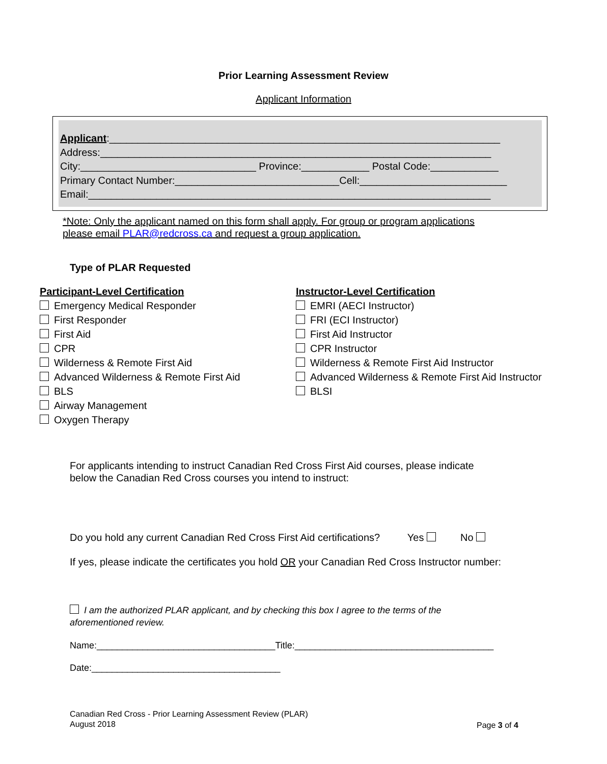Prior Learning Assessment Review
Applicant Information
Applicant:_____________________________________________________________________ Address:_____________________________________________________________________ City:_______________________________ Province:____________ Postal Code:____________ Primary Contact Number:_____________________________Cell:__________________________ Email:_______________________________________________________________________
*Note: Only the applicant named on this form shall apply. For group or program applications
please email PLAR@redcross.ca and request a group application.
Type of PLAR Requested
Participant-Level Certification
Emergency Medical Responder
First Responder
First Aid
CPR
Wilderness & Remote First Aid
Advanced Wilderness & Remote First Aid
BLS
Airway Management
Oxygen Therapy
Instructor-Level Certification
EMRI (AECI Instructor)
FRI (ECI Instructor)
First Aid Instructor
CPR Instructor
Wilderness & Remote First Aid Instructor
Advanced Wilderness & Remote First Aid Instructor
BLSI
For applicants intending to instruct Canadian Red Cross First Aid courses, please indicate
below the Canadian Red Cross courses you intend to instruct:
Do you hold any current Canadian Red Cross First Aid certifications? Yes No
If yes, please indicate the certificates you hold OR your Canadian Red Cross Instructor number:
I am the authorized PLAR applicant, and by checking this box I agree to the terms of the
aforementioned review.
Name:___________________________________Title:_______________________________________
Date:_____________________________________
Canadian Red Cross - Prior Learning Assessment Review (PLAR)
August 2018
Page 3 of 4